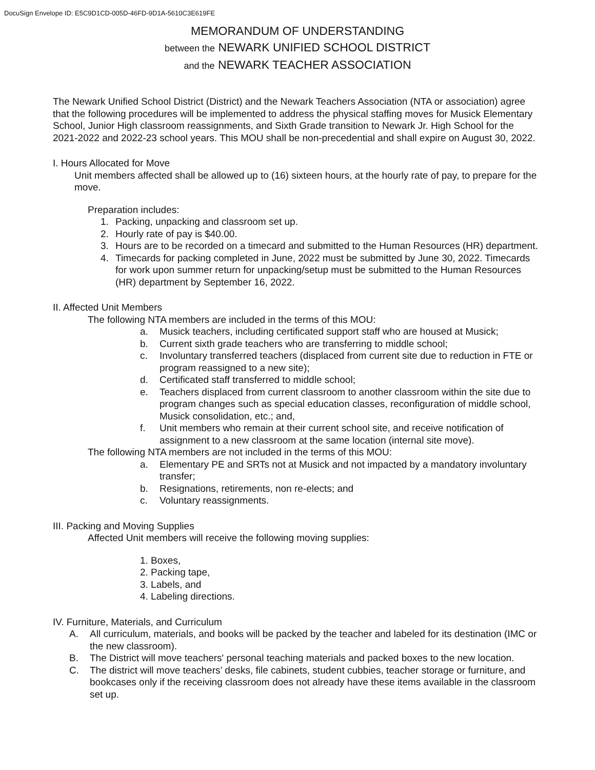DocuSign Envelope ID: E5C9D1CD-005D-46FD-9D1A-5610C3E619FE
MEMORANDUM OF UNDERSTANDING
between the NEWARK UNIFIED SCHOOL DISTRICT
and the NEWARK TEACHER ASSOCIATION
The Newark Unified School District (District) and the Newark Teachers Association (NTA or association) agree that the following procedures will be implemented to address the physical staffing moves for Musick Elementary School, Junior High classroom reassignments, and Sixth Grade transition to Newark Jr. High School for the 2021-2022 and 2022-23 school years. This MOU shall be non-precedential and shall expire on August 30, 2022.
I. Hours Allocated for Move
Unit members affected shall be allowed up to (16) sixteen hours, at the hourly rate of pay, to prepare for the move.
Preparation includes:
1. Packing, unpacking and classroom set up.
2. Hourly rate of pay is $40.00.
3. Hours are to be recorded on a timecard and submitted to the Human Resources (HR) department.
4. Timecards for packing completed in June, 2022 must be submitted by June 30, 2022. Timecards for work upon summer return for unpacking/setup must be submitted to the Human Resources (HR) department by September 16, 2022.
II. Affected Unit Members
The following NTA members are included in the terms of this MOU:
a. Musick teachers, including certificated support staff who are housed at Musick;
b. Current sixth grade teachers who are transferring to middle school;
c. Involuntary transferred teachers (displaced from current site due to reduction in FTE or program reassigned to a new site);
d. Certificated staff transferred to middle school;
e. Teachers displaced from current classroom to another classroom within the site due to program changes such as special education classes, reconfiguration of middle school, Musick consolidation, etc.; and,
f. Unit members who remain at their current school site, and receive notification of assignment to a new classroom at the same location (internal site move).
The following NTA members are not included in the terms of this MOU:
a. Elementary PE and SRTs not at Musick and not impacted by a mandatory involuntary transfer;
b. Resignations, retirements, non re-elects; and
c. Voluntary reassignments.
III. Packing and Moving Supplies
Affected Unit members will receive the following moving supplies:
1. Boxes,
2. Packing tape,
3. Labels, and
4. Labeling directions.
IV. Furniture, Materials, and Curriculum
A. All curriculum, materials, and books will be packed by the teacher and labeled for its destination (IMC or the new classroom).
B. The District will move teachers' personal teaching materials and packed boxes to the new location.
C. The district will move teachers’ desks, file cabinets, student cubbies, teacher storage or furniture, and bookcases only if the receiving classroom does not already have these items available in the classroom set up.